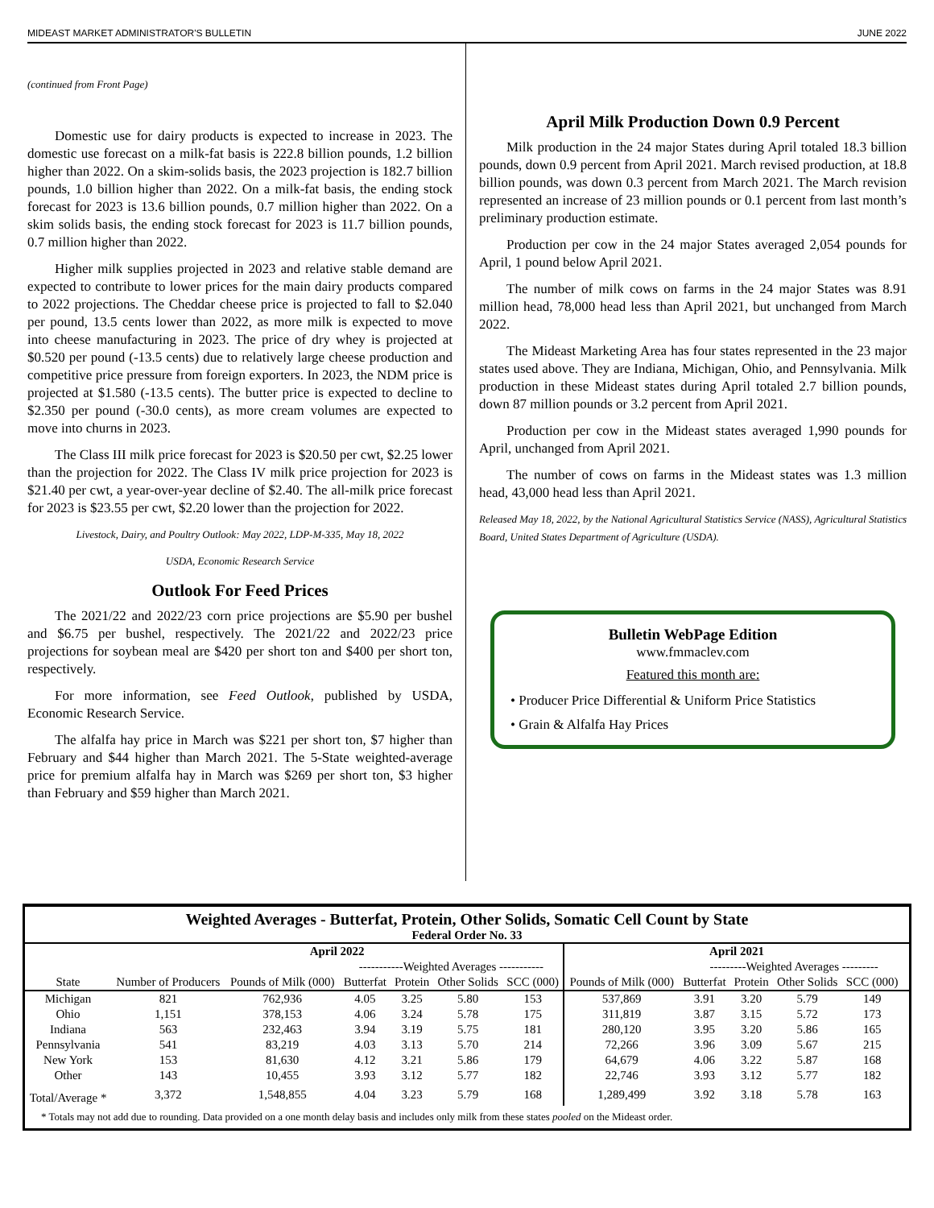MIDEAST MARKET ADMINISTRATOR'S BULLETIN JUNE 2022
(continued from Front Page)
Domestic use for dairy products is expected to increase in 2023. The domestic use forecast on a milk-fat basis is 222.8 billion pounds, 1.2 billion higher than 2022. On a skim-solids basis, the 2023 projection is 182.7 billion pounds, 1.0 billion higher than 2022. On a milk-fat basis, the ending stock forecast for 2023 is 13.6 billion pounds, 0.7 million higher than 2022. On a skim solids basis, the ending stock forecast for 2023 is 11.7 billion pounds, 0.7 million higher than 2022.
Higher milk supplies projected in 2023 and relative stable demand are expected to contribute to lower prices for the main dairy products compared to 2022 projections. The Cheddar cheese price is projected to fall to $2.040 per pound, 13.5 cents lower than 2022, as more milk is expected to move into cheese manufacturing in 2023. The price of dry whey is projected at $0.520 per pound (-13.5 cents) due to relatively large cheese production and competitive price pressure from foreign exporters. In 2023, the NDM price is projected at $1.580 (-13.5 cents). The butter price is expected to decline to $2.350 per pound (-30.0 cents), as more cream volumes are expected to move into churns in 2023.
The Class III milk price forecast for 2023 is $20.50 per cwt, $2.25 lower than the projection for 2022. The Class IV milk price projection for 2023 is $21.40 per cwt, a year-over-year decline of $2.40. The all-milk price forecast for 2023 is $23.55 per cwt, $2.20 lower than the projection for 2022.
Livestock, Dairy, and Poultry Outlook: May 2022, LDP-M-335, May 18, 2022
USDA, Economic Research Service
Outlook For Feed Prices
The 2021/22 and 2022/23 corn price projections are $5.90 per bushel and $6.75 per bushel, respectively. The 2021/22 and 2022/23 price projections for soybean meal are $420 per short ton and $400 per short ton, respectively.
For more information, see Feed Outlook, published by USDA, Economic Research Service.
The alfalfa hay price in March was $221 per short ton, $7 higher than February and $44 higher than March 2021. The 5-State weighted-average price for premium alfalfa hay in March was $269 per short ton, $3 higher than February and $59 higher than March 2021.
April Milk Production Down 0.9 Percent
Milk production in the 24 major States during April totaled 18.3 billion pounds, down 0.9 percent from April 2021. March revised production, at 18.8 billion pounds, was down 0.3 percent from March 2021. The March revision represented an increase of 23 million pounds or 0.1 percent from last month’s preliminary production estimate.
Production per cow in the 24 major States averaged 2,054 pounds for April, 1 pound below April 2021.
The number of milk cows on farms in the 24 major States was 8.91 million head, 78,000 head less than April 2021, but unchanged from March 2022.
The Mideast Marketing Area has four states represented in the 23 major states used above. They are Indiana, Michigan, Ohio, and Pennsylvania. Milk production in these Mideast states during April totaled 2.7 billion pounds, down 87 million pounds or 3.2 percent from April 2021.
Production per cow in the Mideast states averaged 1,990 pounds for April, unchanged from April 2021.
The number of cows on farms in the Mideast states was 1.3 million head, 43,000 head less than April 2021.
Released May 18, 2022, by the National Agricultural Statistics Service (NASS), Agricultural Statistics Board, United States Department of Agriculture (USDA).
Bulletin WebPage Edition
www.fmmaclev.com
Featured this month are:
• Producer Price Differential & Uniform Price Statistics
• Grain & Alfalfa Hay Prices
Weighted Averages - Butterfat, Protein, Other Solids, Somatic Cell Count by State
Federal Order No. 33
| | April 2022 | | | | | | April 2021 | | | | | |
| --- | --- | --- | --- | --- | --- | --- | --- | --- | --- | --- | --- | --- |
| | | | -----------Weighted Averages ----------- | | | | | ---------Weighted Averages --------- | | | | |
| State | Number of Producers | Pounds of Milk (000) | Butterfat | Protein | Other Solids | SCC (000) | Pounds of Milk (000) | Butterfat | Protein | Other Solids | SCC (000) | |
| Michigan | 821 | 762,936 | 4.05 | 3.25 | 5.80 | 153 | 537,869 | 3.91 | 3.20 | 5.79 | 149 | |
| Ohio | 1,151 | 378,153 | 4.06 | 3.24 | 5.78 | 175 | 311,819 | 3.87 | 3.15 | 5.72 | 173 | |
| Indiana | 563 | 232,463 | 3.94 | 3.19 | 5.75 | 181 | 280,120 | 3.95 | 3.20 | 5.86 | 165 | |
| Pennsylvania | 541 | 83,219 | 4.03 | 3.13 | 5.70 | 214 | 72,266 | 3.96 | 3.09 | 5.67 | 215 | |
| New York | 153 | 81,630 | 4.12 | 3.21 | 5.86 | 179 | 64,679 | 4.06 | 3.22 | 5.87 | 168 | |
| Other | 143 | 10,455 | 3.93 | 3.12 | 5.77 | 182 | 22,746 | 3.93 | 3.12 | 5.77 | 182 | |
| Total/Average * | 3,372 | 1,548,855 | 4.04 | 3.23 | 5.79 | 168 | 1,289,499 | 3.92 | 3.18 | 5.78 | 163 | |
* Totals may not add due to rounding. Data provided on a one month delay basis and includes only milk from these states pooled on the Mideast order.